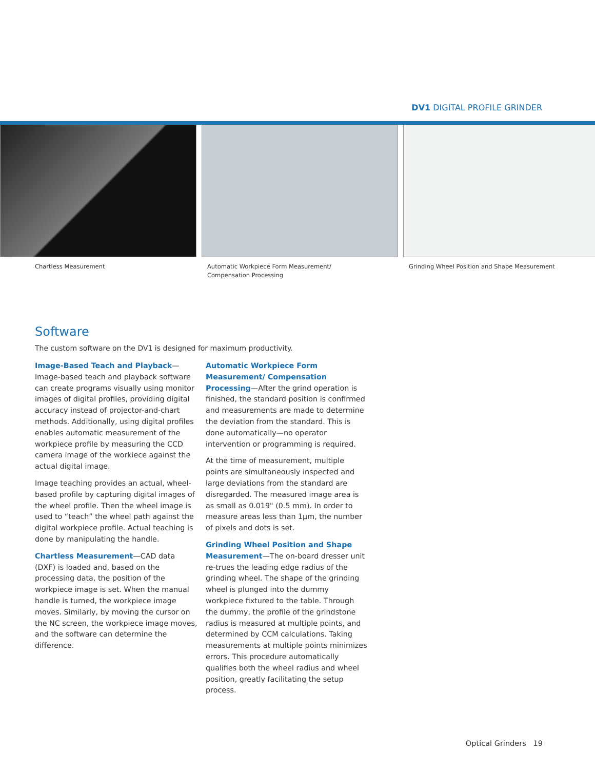DV1 DIGITAL PROFILE GRINDER
Chartless Measurement Automatic Workpiece Form Measurement/
Compensation Processing
Grinding Wheel Position and Shape Measurement
Software
The custom software on the DV1 is designed for maximum productivity.
Image-Based Teach and Playback—Image-based teach and playback software can create programs visually using monitor images of digital profiles, providing digital accuracy instead of projector-and-chart methods. Additionally, using digital profiles enables automatic measurement of the workpiece profile by measuring the CCD camera image of the workiece against the actual digital image.
Image teaching provides an actual, wheel-based profile by capturing digital images of the wheel profile. Then the wheel image is used to “teach” the wheel path against the digital workpiece profile. Actual teaching is done by manipulating the handle.
Chartless Measurement—CAD data (DXF) is loaded and, based on the processing data, the position of the workpiece image is set. When the manual handle is turned, the workpiece image moves. Similarly, by moving the cursor on the NC screen, the workpiece image moves, and the software can determine the difference.
Automatic Workpiece Form Measurement/ Compensation Processing—After the grind operation is finished, the standard position is confirmed and measurements are made to determine the deviation from the standard. This is done automatically—no operator intervention or programming is required.
At the time of measurement, multiple points are simultaneously inspected and large deviations from the standard are disregarded. The measured image area is as small as 0.019" (0.5 mm). In order to measure areas less than 1µm, the number of pixels and dots is set.
Grinding Wheel Position and Shape Measurement—The on-board dresser unit re-trues the leading edge radius of the grinding wheel. The shape of the grinding wheel is plunged into the dummy workpiece fixtured to the table. Through the dummy, the profile of the grindstone radius is measured at multiple points, and determined by CCM calculations. Taking measurements at multiple points minimizes errors. This procedure automatically qualifies both the wheel radius and wheel position, greatly facilitating the setup process.
Optical Grinders 19